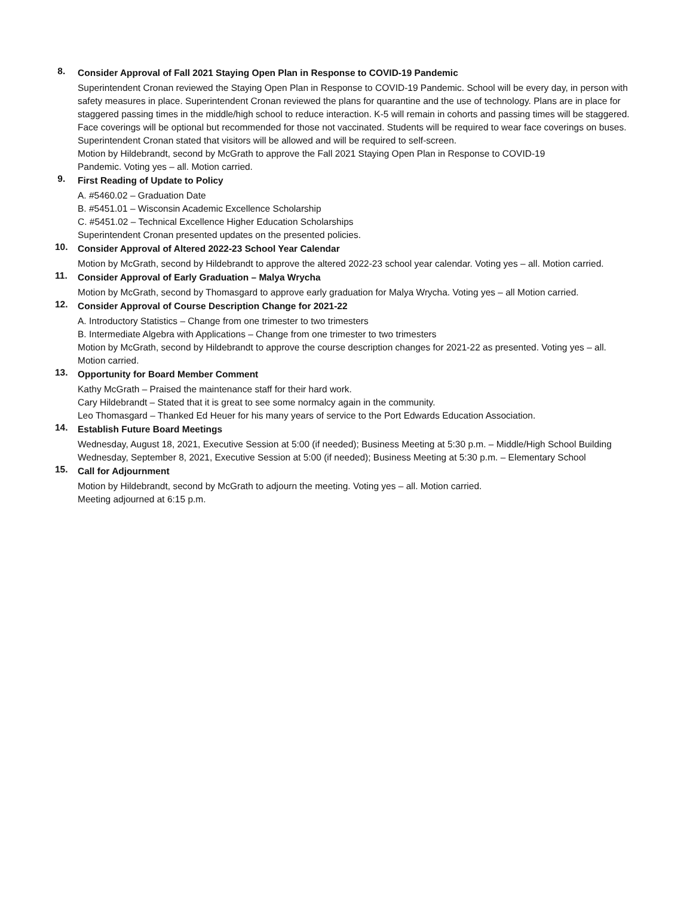8.
Consider Approval of Fall 2021 Staying Open Plan in Response to COVID-19 Pandemic
Superintendent Cronan reviewed the Staying Open Plan in Response to COVID-19 Pandemic. School will be every day, in person with safety measures in place. Superintendent Cronan reviewed the plans for quarantine and the use of technology. Plans are in place for staggered passing times in the middle/high school to reduce interaction. K-5 will remain in cohorts and passing times will be staggered. Face coverings will be optional but recommended for those not vaccinated. Students will be required to wear face coverings on buses. Superintendent Cronan stated that visitors will be allowed and will be required to self-screen.
Motion by Hildebrandt, second by McGrath to approve the Fall 2021 Staying Open Plan in Response to COVID-19
Pandemic. Voting yes – all. Motion carried.
9.
First Reading of Update to Policy
A. #5460.02 – Graduation Date
B. #5451.01 – Wisconsin Academic Excellence Scholarship
C. #5451.02 – Technical Excellence Higher Education Scholarships
Superintendent Cronan presented updates on the presented policies.
10.
Consider Approval of Altered 2022-23 School Year Calendar
Motion by McGrath, second by Hildebrandt to approve the altered 2022-23 school year calendar. Voting yes – all. Motion carried.
11.
Consider Approval of Early Graduation – Malya Wrycha
Motion by McGrath, second by Thomasgard to approve early graduation for Malya Wrycha. Voting yes – all Motion carried.
12.
Consider Approval of Course Description Change for 2021-22
A. Introductory Statistics – Change from one trimester to two trimesters
B. Intermediate Algebra with Applications – Change from one trimester to two trimesters
Motion by McGrath, second by Hildebrandt to approve the course description changes for 2021-22 as presented. Voting yes – all. Motion carried.
13.
Opportunity for Board Member Comment
Kathy McGrath – Praised the maintenance staff for their hard work.
Cary Hildebrandt – Stated that it is great to see some normalcy again in the community.
Leo Thomasgard – Thanked Ed Heuer for his many years of service to the Port Edwards Education Association.
14.
Establish Future Board Meetings
Wednesday, August 18, 2021, Executive Session at 5:00 (if needed); Business Meeting at 5:30 p.m. – Middle/High School Building
Wednesday, September 8, 2021, Executive Session at 5:00 (if needed); Business Meeting at 5:30 p.m. – Elementary School
15.
Call for Adjournment
Motion by Hildebrandt, second by McGrath to adjourn the meeting. Voting yes – all. Motion carried.
Meeting adjourned at 6:15 p.m.